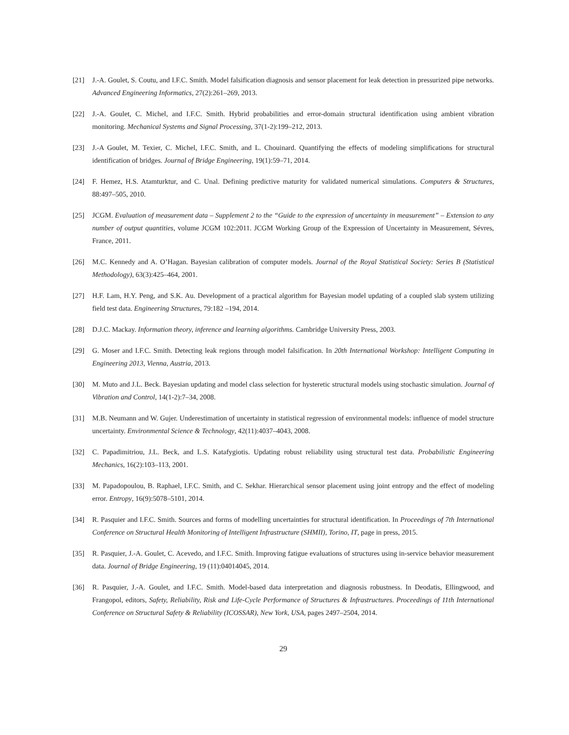[21] J.-A. Goulet, S. Coutu, and I.F.C. Smith. Model falsification diagnosis and sensor placement for leak detection in pressurized pipe networks. Advanced Engineering Informatics, 27(2):261–269, 2013.
[22] J.-A. Goulet, C. Michel, and I.F.C. Smith. Hybrid probabilities and error-domain structural identification using ambient vibration monitoring. Mechanical Systems and Signal Processing, 37(1-2):199–212, 2013.
[23] J.-A Goulet, M. Texier, C. Michel, I.F.C. Smith, and L. Chouinard. Quantifying the effects of modeling simplifications for structural identification of bridges. Journal of Bridge Engineering, 19(1):59–71, 2014.
[24] F. Hemez, H.S. Atamturktur, and C. Unal. Defining predictive maturity for validated numerical simulations. Computers & Structures, 88:497–505, 2010.
[25] JCGM. Evaluation of measurement data – Supplement 2 to the “Guide to the expression of uncertainty in measurement” – Extension to any number of output quantities, volume JCGM 102:2011. JCGM Working Group of the Expression of Uncertainty in Measurement, Sévres, France, 2011.
[26] M.C. Kennedy and A. O’Hagan. Bayesian calibration of computer models. Journal of the Royal Statistical Society: Series B (Statistical Methodology), 63(3):425–464, 2001.
[27] H.F. Lam, H.Y. Peng, and S.K. Au. Development of a practical algorithm for Bayesian model updating of a coupled slab system utilizing field test data. Engineering Structures, 79:182 –194, 2014.
[28] D.J.C. Mackay. Information theory, inference and learning algorithms. Cambridge University Press, 2003.
[29] G. Moser and I.F.C. Smith. Detecting leak regions through model falsification. In 20th International Workshop: Intelligent Computing in Engineering 2013, Vienna, Austria, 2013.
[30] M. Muto and J.L. Beck. Bayesian updating and model class selection for hysteretic structural models using stochastic simulation. Journal of Vibration and Control, 14(1-2):7–34, 2008.
[31] M.B. Neumann and W. Gujer. Underestimation of uncertainty in statistical regression of environmental models: influence of model structure uncertainty. Environmental Science & Technology, 42(11):4037–4043, 2008.
[32] C. Papadimitriou, J.L. Beck, and L.S. Katafygiotis. Updating robust reliability using structural test data. Probabilistic Engineering Mechanics, 16(2):103–113, 2001.
[33] M. Papadopoulou, B. Raphael, I.F.C. Smith, and C. Sekhar. Hierarchical sensor placement using joint entropy and the effect of modeling error. Entropy, 16(9):5078–5101, 2014.
[34] R. Pasquier and I.F.C. Smith. Sources and forms of modelling uncertainties for structural identification. In Proceedings of 7th International Conference on Structural Health Monitoring of Intelligent Infrastructure (SHMII), Torino, IT, page in press, 2015.
[35] R. Pasquier, J.-A. Goulet, C. Acevedo, and I.F.C. Smith. Improving fatigue evaluations of structures using in-service behavior measurement data. Journal of Bridge Engineering, 19 (11):04014045, 2014.
[36] R. Pasquier, J.-A. Goulet, and I.F.C. Smith. Model-based data interpretation and diagnosis robustness. In Deodatis, Ellingwood, and Frangopol, editors, Safety, Reliability, Risk and Life-Cycle Performance of Structures & Infrastructures. Proceedings of 11th International Conference on Structural Safety & Reliability (ICOSSAR), New York, USA, pages 2497–2504, 2014.
29